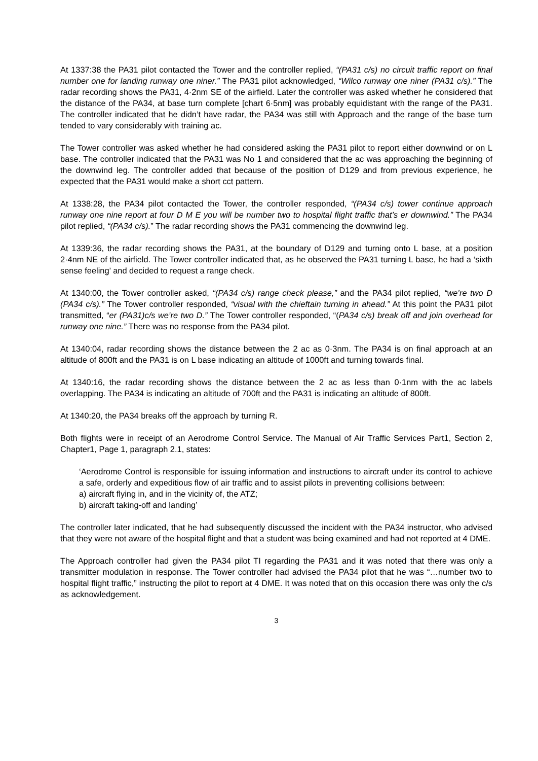At 1337:38 the PA31 pilot contacted the Tower and the controller replied, “(PA31 c/s) no circuit traffic report on final number one for landing runway one niner.” The PA31 pilot acknowledged, “Wilco runway one niner (PA31 c/s).” The radar recording shows the PA31, 4·2nm SE of the airfield. Later the controller was asked whether he considered that the distance of the PA34, at base turn complete [chart 6·5nm] was probably equidistant with the range of the PA31. The controller indicated that he didn’t have radar, the PA34 was still with Approach and the range of the base turn tended to vary considerably with training ac.
The Tower controller was asked whether he had considered asking the PA31 pilot to report either downwind or on L base. The controller indicated that the PA31 was No 1 and considered that the ac was approaching the beginning of the downwind leg. The controller added that because of the position of D129 and from previous experience, he expected that the PA31 would make a short cct pattern.
At 1338:28, the PA34 pilot contacted the Tower, the controller responded, “(PA34 c/s) tower continue approach runway one nine report at four D M E you will be number two to hospital flight traffic that’s er downwind.” The PA34 pilot replied, “(PA34 c/s).” The radar recording shows the PA31 commencing the downwind leg.
At 1339:36, the radar recording shows the PA31, at the boundary of D129 and turning onto L base, at a position 2·4nm NE of the airfield. The Tower controller indicated that, as he observed the PA31 turning L base, he had a ‘sixth sense feeling’ and decided to request a range check.
At 1340:00, the Tower controller asked, “(PA34 c/s) range check please,” and the PA34 pilot replied, “we’re two D (PA34 c/s).” The Tower controller responded, “visual with the chieftain turning in ahead.” At this point the PA31 pilot transmitted, “er (PA31)c/s we’re two D.” The Tower controller responded, “(PA34 c/s) break off and join overhead for runway one nine.” There was no response from the PA34 pilot.
At 1340:04, radar recording shows the distance between the 2 ac as 0·3nm. The PA34 is on final approach at an altitude of 800ft and the PA31 is on L base indicating an altitude of 1000ft and turning towards final.
At 1340:16, the radar recording shows the distance between the 2 ac as less than 0·1nm with the ac labels overlapping. The PA34 is indicating an altitude of 700ft and the PA31 is indicating an altitude of 800ft.
At 1340:20, the PA34 breaks off the approach by turning R.
Both flights were in receipt of an Aerodrome Control Service. The Manual of Air Traffic Services Part1, Section 2, Chapter1, Page 1, paragraph 2.1, states:
‘Aerodrome Control is responsible for issuing information and instructions to aircraft under its control to achieve a safe, orderly and expeditious flow of air traffic and to assist pilots in preventing collisions between:
a) aircraft flying in, and in the vicinity of, the ATZ;
b) aircraft taking-off and landing’
The controller later indicated, that he had subsequently discussed the incident with the PA34 instructor, who advised that they were not aware of the hospital flight and that a student was being examined and had not reported at 4 DME.
The Approach controller had given the PA34 pilot TI regarding the PA31 and it was noted that there was only a transmitter modulation in response. The Tower controller had advised the PA34 pilot that he was “…number two to hospital flight traffic,” instructing the pilot to report at 4 DME. It was noted that on this occasion there was only the c/s as acknowledgement.
3